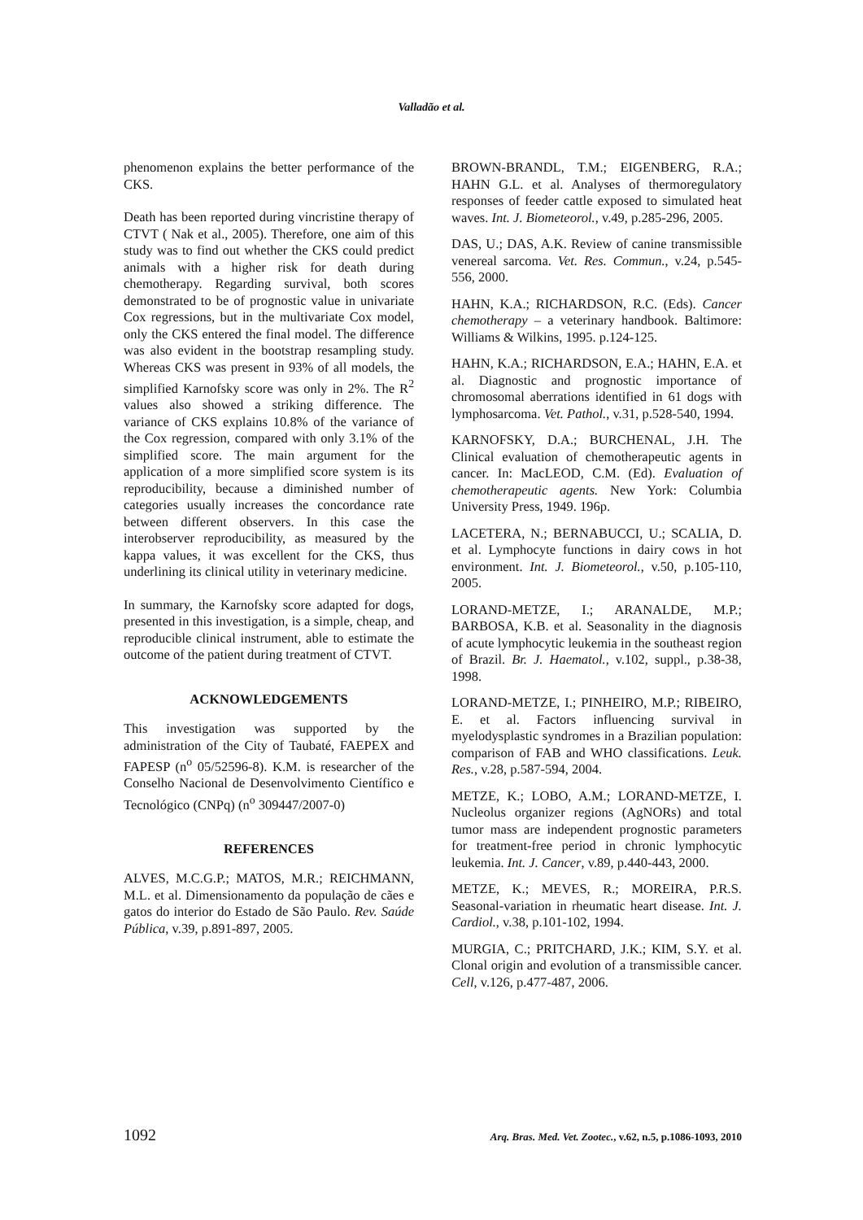Valladão et al.
phenomenon explains the better performance of the CKS.
Death has been reported during vincristine therapy of CTVT ( Nak et al., 2005). Therefore, one aim of this study was to find out whether the CKS could predict animals with a higher risk for death during chemotherapy. Regarding survival, both scores demonstrated to be of prognostic value in univariate Cox regressions, but in the multivariate Cox model, only the CKS entered the final model. The difference was also evident in the bootstrap resampling study. Whereas CKS was present in 93% of all models, the simplified Karnofsky score was only in 2%. The R<sup>2</sup> values also showed a striking difference. The variance of CKS explains 10.8% of the variance of the Cox regression, compared with only 3.1% of the simplified score. The main argument for the application of a more simplified score system is its reproducibility, because a diminished number of categories usually increases the concordance rate between different observers. In this case the interobserver reproducibility, as measured by the kappa values, it was excellent for the CKS, thus underlining its clinical utility in veterinary medicine.
In summary, the Karnofsky score adapted for dogs, presented in this investigation, is a simple, cheap, and reproducible clinical instrument, able to estimate the outcome of the patient during treatment of CTVT.
ACKNOWLEDGEMENTS
This investigation was supported by the administration of the City of Taubaté, FAEPEX and FAPESP (n<sup>o</sup> 05/52596-8). K.M. is researcher of the Conselho Nacional de Desenvolvimento Científico e Tecnológico (CNPq) (n<sup>o</sup> 309447/2007-0)
REFERENCES
ALVES, M.C.G.P.; MATOS, M.R.; REICHMANN, M.L. et al. Dimensionamento da população de cães e gatos do interior do Estado de São Paulo. Rev. Saúde Pública, v.39, p.891-897, 2005.
BROWN-BRANDL, T.M.; EIGENBERG, R.A.; HAHN G.L. et al. Analyses of thermoregulatory responses of feeder cattle exposed to simulated heat waves. Int. J. Biometeorol., v.49, p.285-296, 2005.
DAS, U.; DAS, A.K. Review of canine transmissible venereal sarcoma. Vet. Res. Commun., v.24, p.545-556, 2000.
HAHN, K.A.; RICHARDSON, R.C. (Eds). Cancer chemotherapy – a veterinary handbook. Baltimore: Williams & Wilkins, 1995. p.124-125.
HAHN, K.A.; RICHARDSON, E.A.; HAHN, E.A. et al. Diagnostic and prognostic importance of chromosomal aberrations identified in 61 dogs with lymphosarcoma. Vet. Pathol., v.31, p.528-540, 1994.
KARNOFSKY, D.A.; BURCHENAL, J.H. The Clinical evaluation of chemotherapeutic agents in cancer. In: MacLEOD, C.M. (Ed). Evaluation of chemotherapeutic agents. New York: Columbia University Press, 1949. 196p.
LACETERA, N.; BERNABUCCI, U.; SCALIA, D. et al. Lymphocyte functions in dairy cows in hot environment. Int. J. Biometeorol., v.50, p.105-110, 2005.
LORAND-METZE, I.; ARANALDE, M.P.; BARBOSA, K.B. et al. Seasonality in the diagnosis of acute lymphocytic leukemia in the southeast region of Brazil. Br. J. Haematol., v.102, suppl., p.38-38, 1998.
LORAND-METZE, I.; PINHEIRO, M.P.; RIBEIRO, E. et al. Factors influencing survival in myelodysplastic syndromes in a Brazilian population: comparison of FAB and WHO classifications. Leuk. Res., v.28, p.587-594, 2004.
METZE, K.; LOBO, A.M.; LORAND-METZE, I. Nucleolus organizer regions (AgNORs) and total tumor mass are independent prognostic parameters for treatment-free period in chronic lymphocytic leukemia. Int. J. Cancer, v.89, p.440-443, 2000.
METZE, K.; MEVES, R.; MOREIRA, P.R.S. Seasonal-variation in rheumatic heart disease. Int. J. Cardiol., v.38, p.101-102, 1994.
MURGIA, C.; PRITCHARD, J.K.; KIM, S.Y. et al. Clonal origin and evolution of a transmissible cancer. Cell, v.126, p.477-487, 2006.
1092 Arq. Bras. Med. Vet. Zootec., v.62, n.5, p.1086-1093, 2010